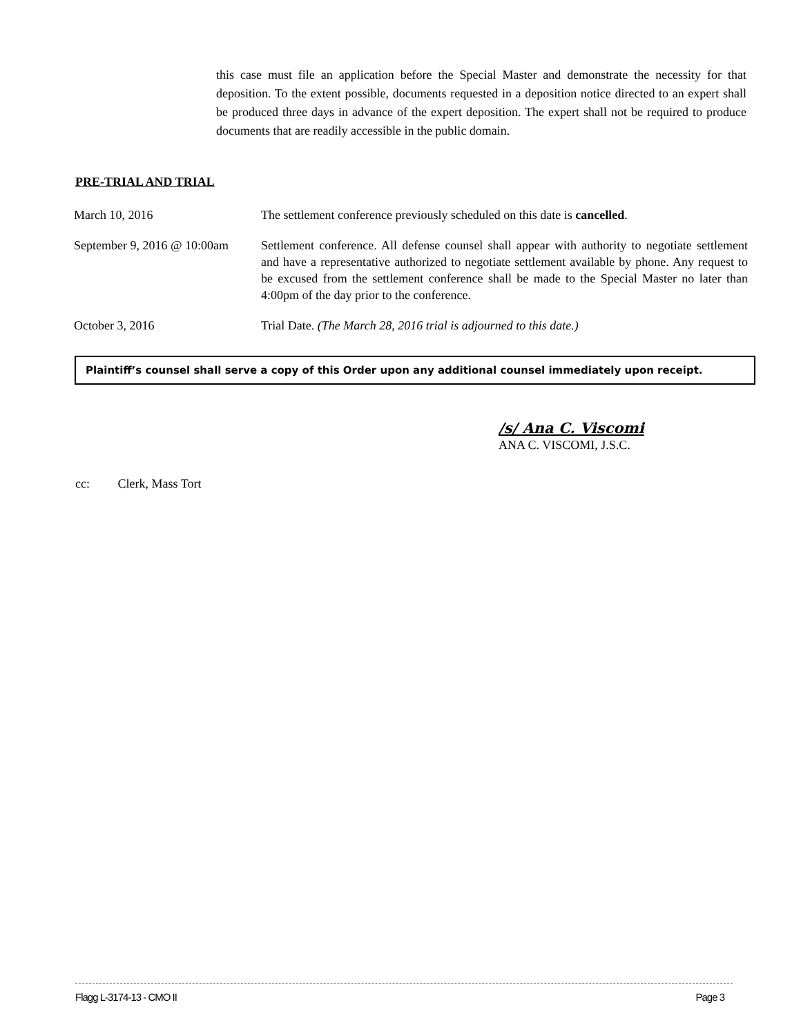this case must file an application before the Special Master and demonstrate the necessity for that deposition. To the extent possible, documents requested in a deposition notice directed to an expert shall be produced three days in advance of the expert deposition. The expert shall not be required to produce documents that are readily accessible in the public domain.
PRE-TRIAL AND TRIAL
| March 10, 2016 | The settlement conference previously scheduled on this date is cancelled . |
| September 9, 2016 @ 10:00am | Settlement conference. All defense counsel shall appear with authority to negotiate settlement and have a representative authorized to negotiate settlement available by phone. Any request to be excused from the settlement conference shall be made to the Special Master no later than 4:00pm of the day prior to the conference. |
| October 3, 2016 | Trial Date. (The March 28, 2016 trial is adjourned to this date.) |
Plaintiff’s counsel shall serve a copy of this Order upon any additional counsel immediately upon receipt.
/s/ Ana C. Viscomi
ANA C. VISCOMI, J.S.C.
cc: Clerk, Mass Tort
Flagg L-3174-13 - CMO II Page 3